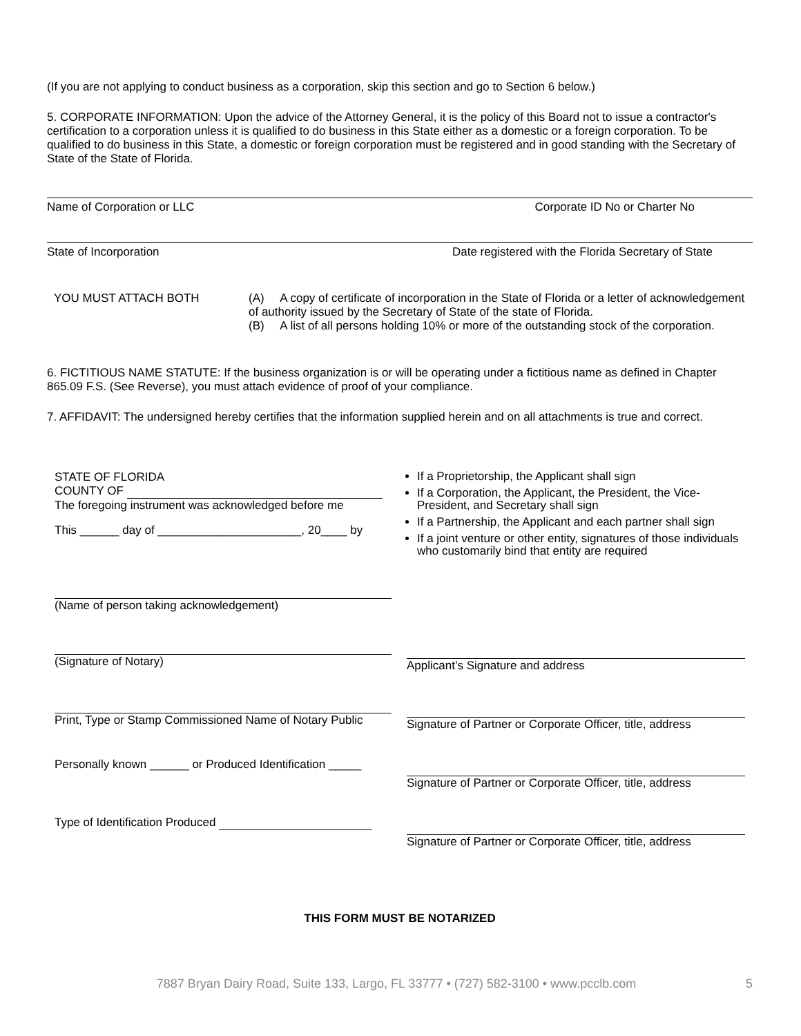(If you are not applying to conduct business as a corporation, skip this section and go to Section 6 below.)
5. CORPORATE INFORMATION: Upon the advice of the Attorney General, it is the policy of this Board not to issue a contractor's certification to a corporation unless it is qualified to do business in this State either as a domestic or a foreign corporation. To be qualified to do business in this State, a domestic or foreign corporation must be registered and in good standing with the Secretary of State of the State of Florida.
Name of Corporation or LLC Corporate ID No or Charter No
State of Incorporation Date registered with the Florida Secretary of State
YOU MUST ATTACH BOTH
(A) A copy of certificate of incorporation in the State of Florida or a letter of acknowledgement of authority issued by the Secretary of State of the state of Florida.
(B) A list of all persons holding 10% or more of the outstanding stock of the corporation.
6. FICTITIOUS NAME STATUTE: If the business organization is or will be operating under a fictitious name as defined in Chapter 865.09 F.S. (See Reverse), you must attach evidence of proof of your compliance.
7. AFFIDAVIT: The undersigned hereby certifies that the information supplied herein and on all attachments is true and correct.
STATE OF FLORIDA
COUNTY OF
The foregoing instrument was acknowledged before me
This ______ day of ______________________, 20____ by
(Name of person taking acknowledgement)
(Signature of Notary)
Print, Type or Stamp Commissioned Name of Notary Public
Personally known ______ or Produced Identification _____
Type of Identification Produced
If a Proprietorship, the Applicant shall sign
If a Corporation, the Applicant, the President, the Vice-President, and Secretary shall sign
If a Partnership, the Applicant and each partner shall sign
If a joint venture or other entity, signatures of those individuals who customarily bind that entity are required
Applicant’s Signature and address
Signature of Partner or Corporate Officer, title, address
Signature of Partner or Corporate Officer, title, address
Signature of Partner or Corporate Officer, title, address
THIS FORM MUST BE NOTARIZED
7887 Bryan Dairy Road, Suite 133, Largo, FL 33777 • (727) 582-3100 • www.pcclb.com 5